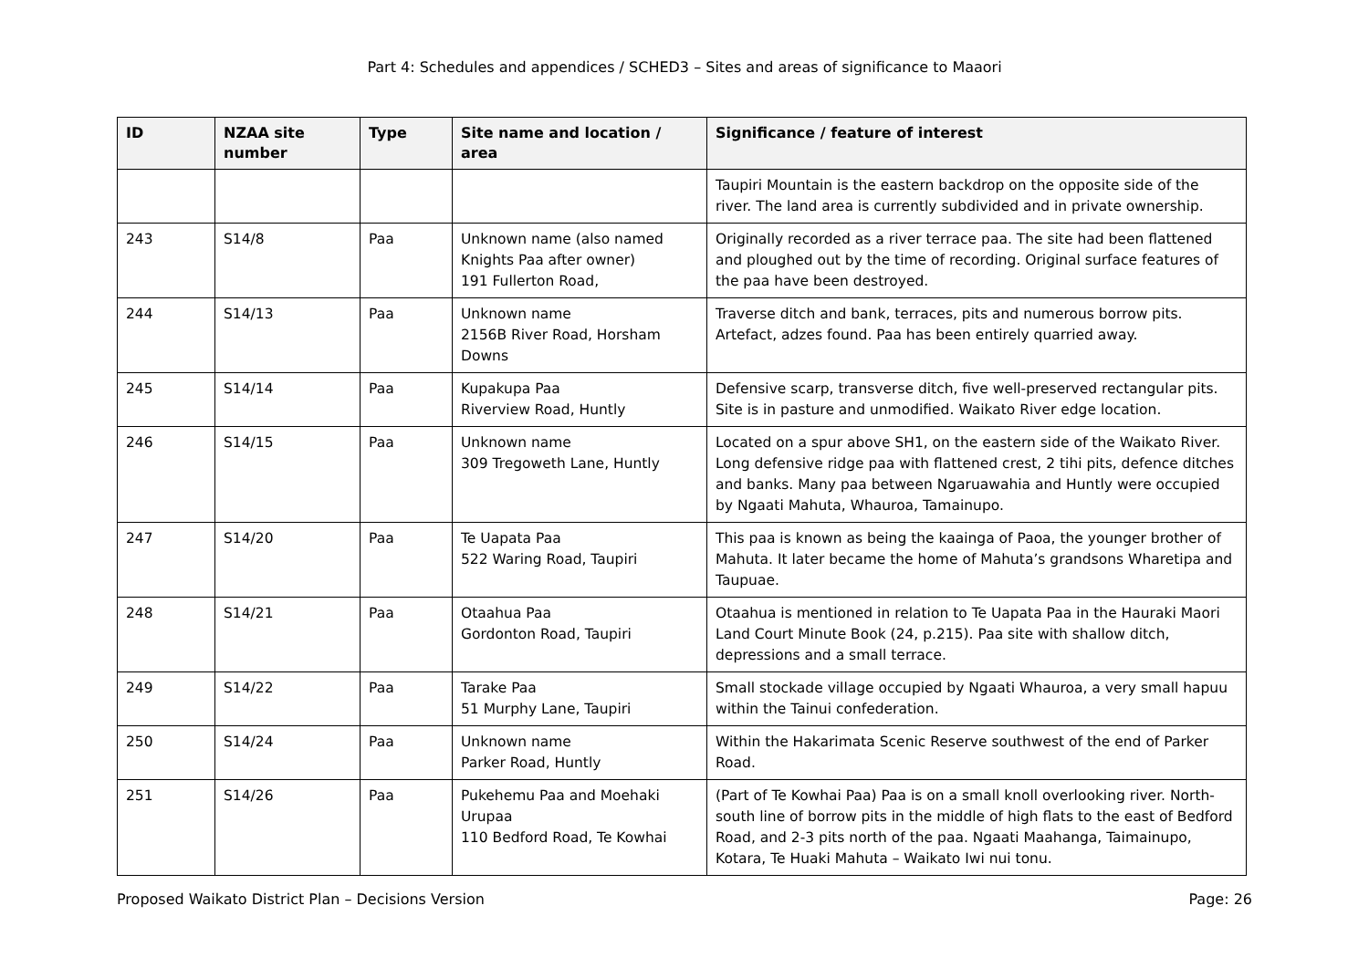Part 4: Schedules and appendices / SCHED3 – Sites and areas of significance to Maaori
| ID | NZAA site number | Type | Site name and location / area | Significance / feature of interest |
| --- | --- | --- | --- | --- |
| | | | | Taupiri Mountain is the eastern backdrop on the opposite side of the river. The land area is currently subdivided and in private ownership. |
| 243 | S14/8 | Paa | Unknown name (also named Knights Paa after owner) 191 Fullerton Road, | Originally recorded as a river terrace paa. The site had been flattened and ploughed out by the time of recording. Original surface features of the paa have been destroyed. |
| 244 | S14/13 | Paa | Unknown name 2156B River Road, Horsham Downs | Traverse ditch and bank, terraces, pits and numerous borrow pits. Artefact, adzes found. Paa has been entirely quarried away. |
| 245 | S14/14 | Paa | Kupakupa Paa Riverview Road, Huntly | Defensive scarp, transverse ditch, five well-preserved rectangular pits. Site is in pasture and unmodified. Waikato River edge location. |
| 246 | S14/15 | Paa | Unknown name 309 Tregoweth Lane, Huntly | Located on a spur above SH1, on the eastern side of the Waikato River. Long defensive ridge paa with flattened crest, 2 tihi pits, defence ditches and banks. Many paa between Ngaruawahia and Huntly were occupied by Ngaati Mahuta, Whauroa, Tamainupo. |
| 247 | S14/20 | Paa | Te Uapata Paa 522 Waring Road, Taupiri | This paa is known as being the kaainga of Paoa, the younger brother of Mahuta. It later became the home of Mahuta’s grandsons Wharetipa and Taupuae. |
| 248 | S14/21 | Paa | Otaahua Paa Gordonton Road, Taupiri | Otaahua is mentioned in relation to Te Uapata Paa in the Hauraki Maori Land Court Minute Book (24, p.215). Paa site with shallow ditch, depressions and a small terrace. |
| 249 | S14/22 | Paa | Tarake Paa 51 Murphy Lane, Taupiri | Small stockade village occupied by Ngaati Whauroa, a very small hapuu within the Tainui confederation. |
| 250 | S14/24 | Paa | Unknown name Parker Road, Huntly | Within the Hakarimata Scenic Reserve southwest of the end of Parker Road. |
| 251 | S14/26 | Paa | Pukehemu Paa and Moehaki Urupaa 110 Bedford Road, Te Kowhai | (Part of Te Kowhai Paa) Paa is on a small knoll overlooking river. North- south line of borrow pits in the middle of high flats to the east of Bedford Road, and 2-3 pits north of the paa. Ngaati Maahanga, Taimainupo, Kotara, Te Huaki Mahuta – Waikato Iwi nui tonu. |
Proposed Waikato District Plan – Decisions Version Page: 26